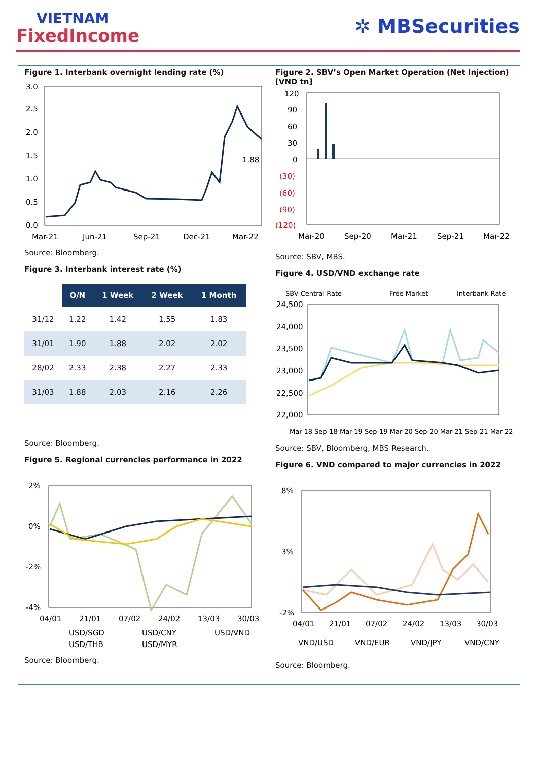VIETNAM
FixedIncome
✲ MBSecurities
Figure 1. Interbank overnight lending rate (%)
3.0
2.5
2.0
1.5
1.0
0.5
0.0
1.88
Mar-21
Jun-21
Sep-21
Dec-21
Mar-22
Source: Bloomberg.
Figure 3. Interbank interest rate (%)
| | O/N | 1 Week | 2 Week | 1 Month |
| --- | --- | --- | --- | --- |
| 31/12 | 1.22 | 1.42 | 1.55 | 1.83 |
| 31/01 | 1.90 | 1.88 | 2.02 | 2.02 |
| 28/02 | 2.33 | 2.38 | 2.27 | 2.33 |
| 31/03 | 1.88 | 2.03 | 2.16 | 2.26 |
Source: Bloomberg.
Figure 5. Regional currencies performance in 2022
2%
0%
-2%
-4%
04/01
21/01
07/02
24/02
13/03
30/03
USD/SGD
USD/CNY
USD/VND
USD/THB
USD/MYR
Source: Bloomberg.
Figure 2. SBV’s Open Market Operation (Net Injection) [VND tn]
120
90
60
30
0
(30)
(60)
(90)
(120)
Mar-20
Sep-20
Mar-21
Sep-21
Mar-22
Source: SBV, MBS.
Figure 4. USD/VND exchange rate
SBV Central Rate
Free Market
Interbank Rate
24,500
24,000
23,500
23,000
22,500
22,000
Mar-18 Sep-18 Mar-19 Sep-19 Mar-20 Sep-20 Mar-21 Sep-21 Mar-22
Source: SBV, Bloomberg, MBS Research.
Figure 6. VND compared to major currencies in 2022
8%
3%
-2%
04/01
21/01
07/02
24/02
13/03
30/03
VND/USD
VND/EUR
VND/JPY
VND/CNY
Source: Bloomberg.